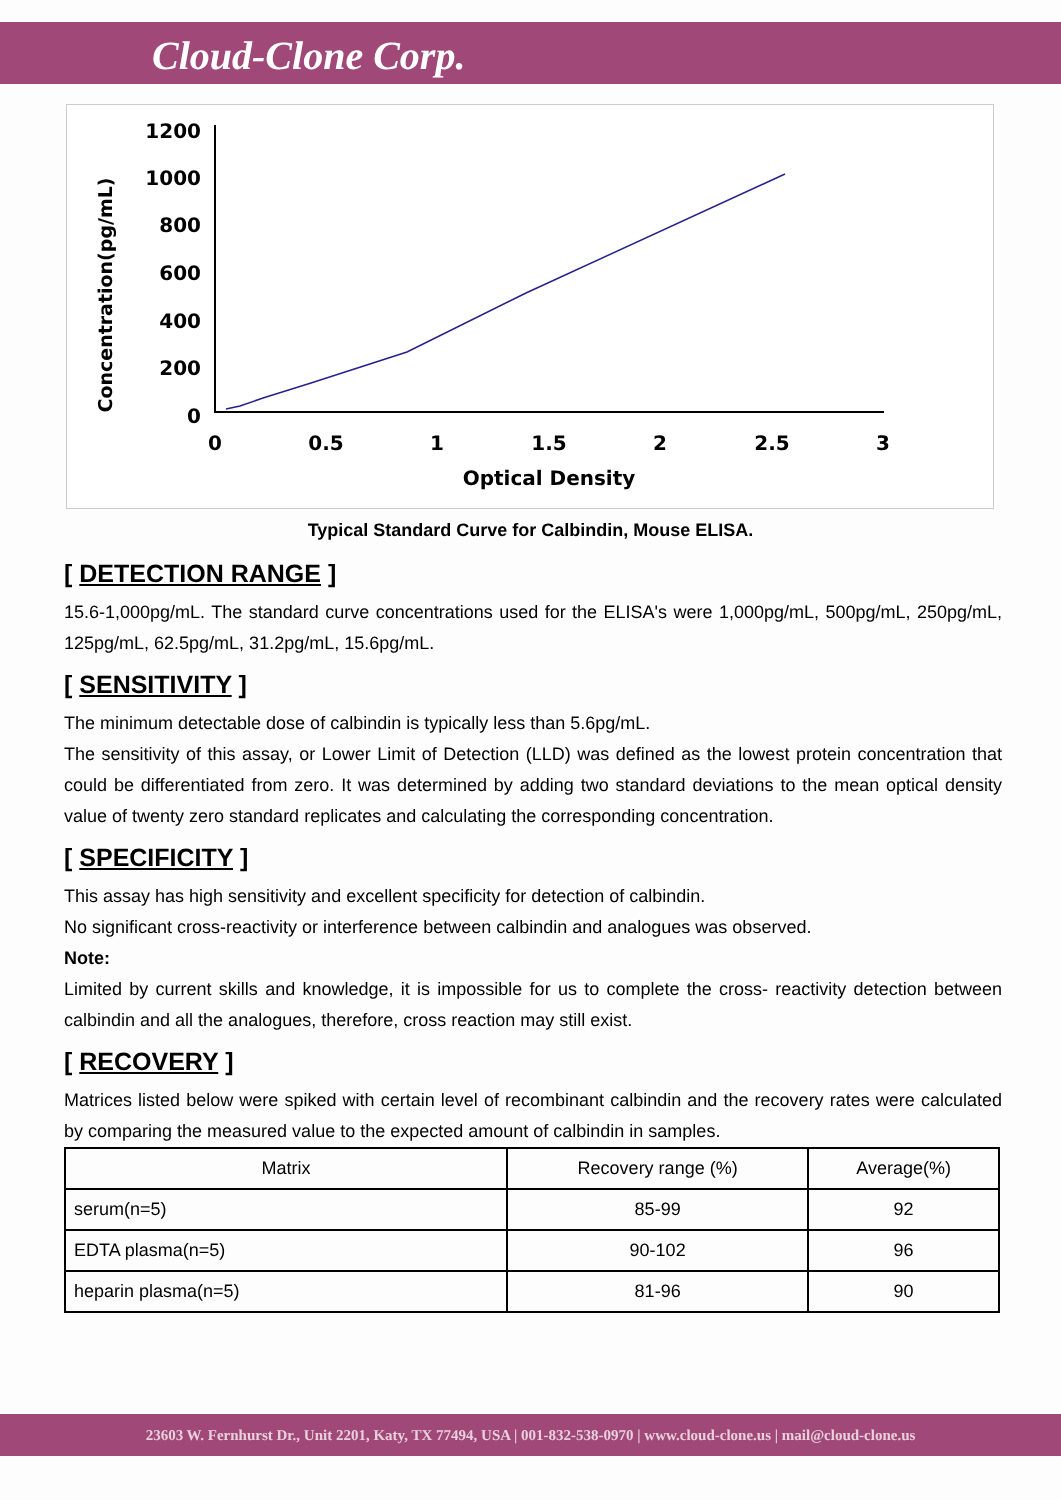Cloud-Clone Corp.
Concentration(pg/mL)
1200
1000
800
600
400
200
0
0
0.5
1
1.5
2
2.5
3
Optical Density
Typical Standard Curve for Calbindin, Mouse ELISA.
[ DETECTION RANGE ]
15.6-1,000pg/mL. The standard curve concentrations used for the ELISA's were 1,000pg/mL, 500pg/mL, 250pg/mL, 125pg/mL, 62.5pg/mL, 31.2pg/mL, 15.6pg/mL.
[ SENSITIVITY ]
The minimum detectable dose of calbindin is typically less than 5.6pg/mL.
The sensitivity of this assay, or Lower Limit of Detection (LLD) was defined as the lowest protein concentration that could be differentiated from zero. It was determined by adding two standard deviations to the mean optical density value of twenty zero standard replicates and calculating the corresponding concentration.
[ SPECIFICITY ]
This assay has high sensitivity and excellent specificity for detection of calbindin.
No significant cross-reactivity or interference between calbindin and analogues was observed.
Note:
Limited by current skills and knowledge, it is impossible for us to complete the cross- reactivity detection between calbindin and all the analogues, therefore, cross reaction may still exist.
[ RECOVERY ]
Matrices listed below were spiked with certain level of recombinant calbindin and the recovery rates were calculated by comparing the measured value to the expected amount of calbindin in samples.
| Matrix | Recovery range (%) | Average(%) |
| --- | --- | --- |
| serum(n=5) | 85-99 | 92 |
| EDTA plasma(n=5) | 90-102 | 96 |
| heparin plasma(n=5) | 81-96 | 90 |
23603 W. Fernhurst Dr., Unit 2201, Katy, TX 77494, USA | 001-832-538-0970 | www.cloud-clone.us | mail@cloud-clone.us